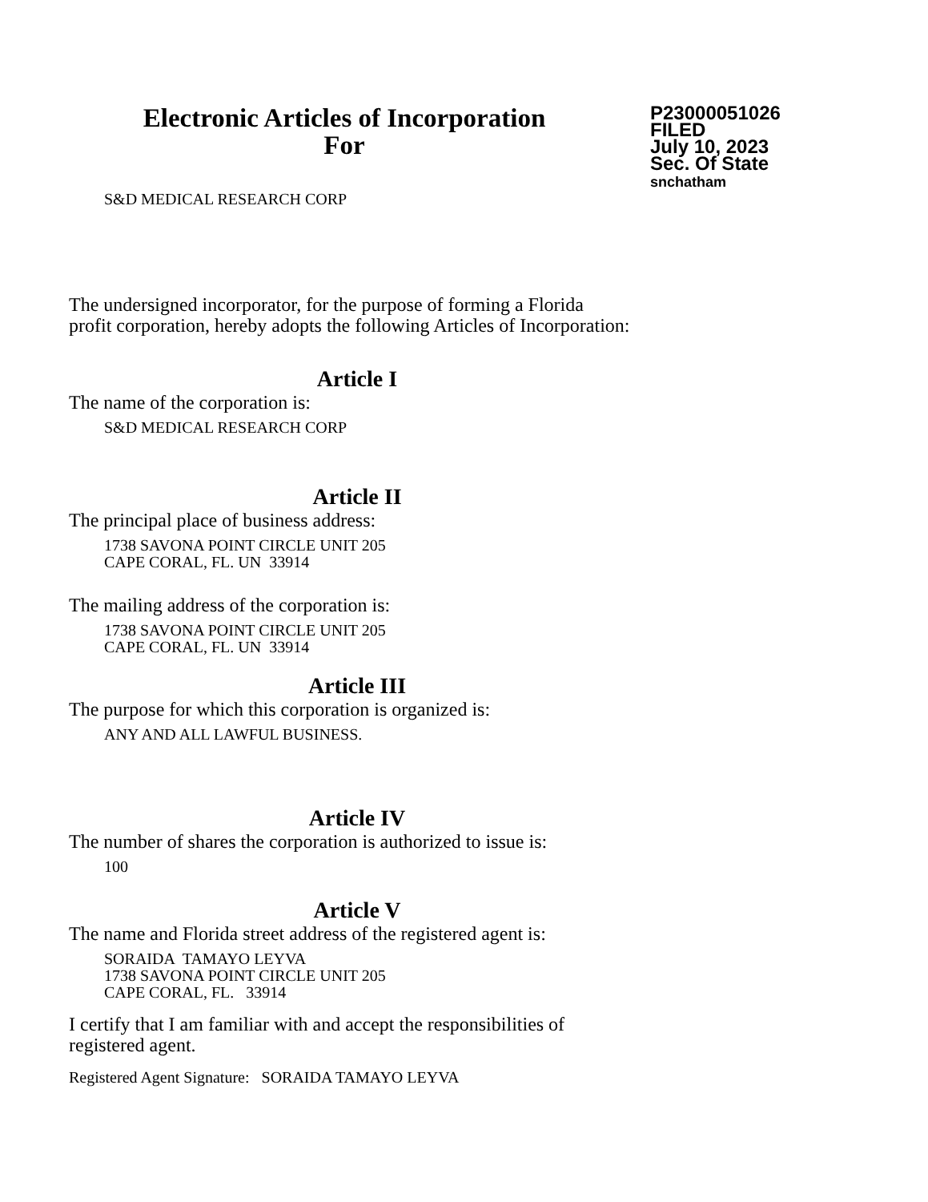Electronic Articles of Incorporation
For
P23000051026
FILED
July 10, 2023
Sec. Of State
snchatham
S&D MEDICAL RESEARCH CORP
The undersigned incorporator, for the purpose of forming a Florida
profit corporation, hereby adopts the following Articles of Incorporation:
Article I
The name of the corporation is:
S&D MEDICAL RESEARCH CORP
Article II
The principal place of business address:
1738 SAVONA POINT CIRCLE UNIT 205
CAPE CORAL, FL. UN 33914
The mailing address of the corporation is:
1738 SAVONA POINT CIRCLE UNIT 205
CAPE CORAL, FL. UN 33914
Article III
The purpose for which this corporation is organized is:
ANY AND ALL LAWFUL BUSINESS.
Article IV
The number of shares the corporation is authorized to issue is:
100
Article V
The name and Florida street address of the registered agent is:
SORAIDA TAMAYO LEYVA
1738 SAVONA POINT CIRCLE UNIT 205
CAPE CORAL, FL. 33914
I certify that I am familiar with and accept the responsibilities of
registered agent.
Registered Agent Signature: SORAIDA TAMAYO LEYVA